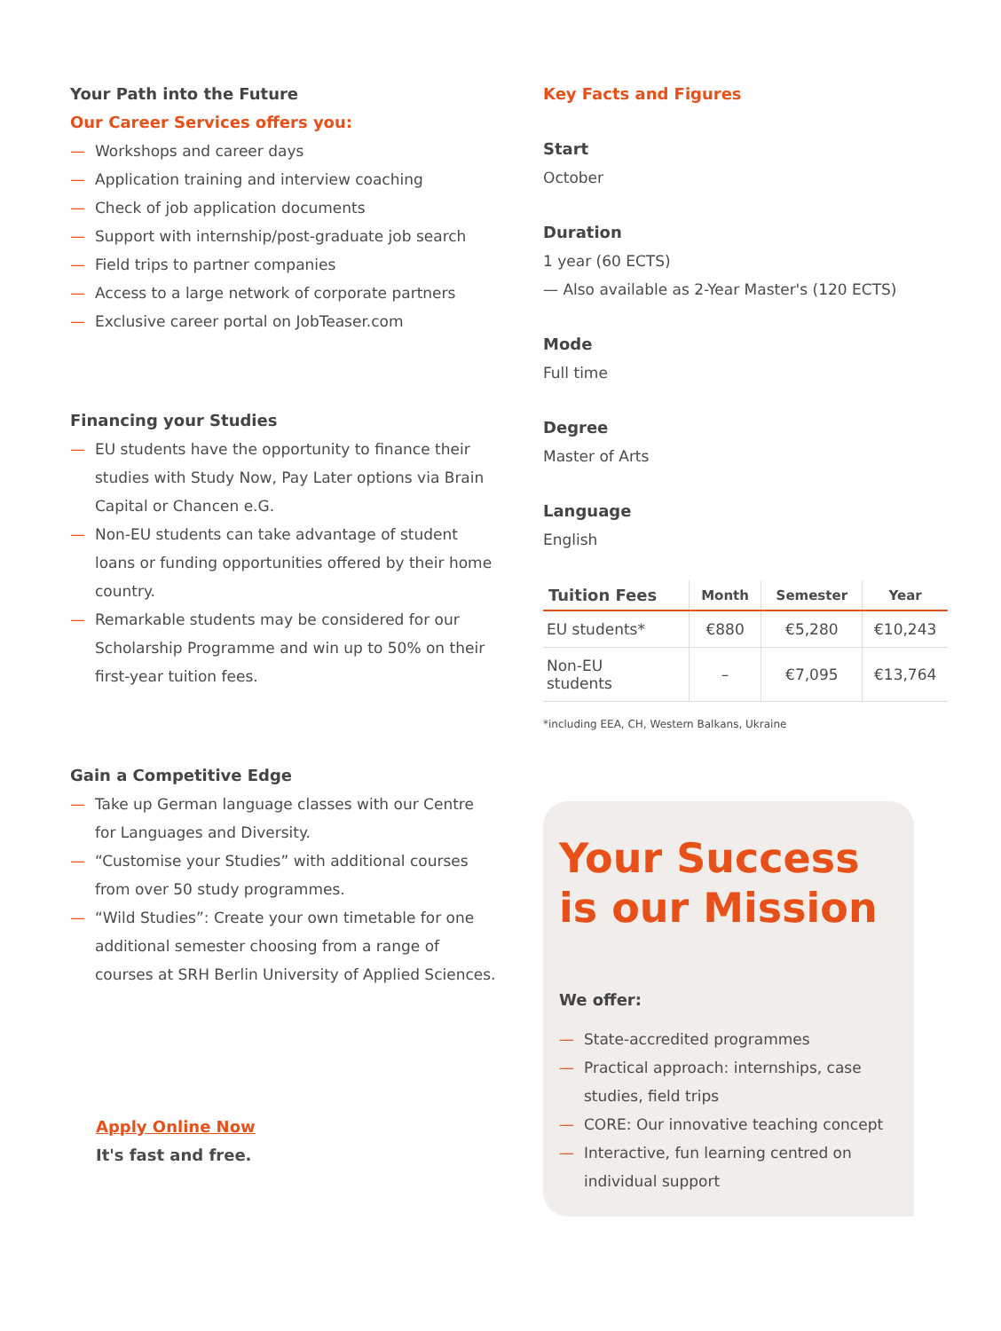Your Path into the Future
Our Career Services offers you:
— Workshops and career days
— Application training and interview coaching
— Check of job application documents
— Support with internship/post-graduate job search
— Field trips to partner companies
— Access to a large network of corporate partners
— Exclusive career portal on JobTeaser.com
Financing your Studies
— EU students have the opportunity to finance their studies with Study Now, Pay Later options via Brain Capital or Chancen e.G.
— Non-EU students can take advantage of student loans or funding opportunities offered by their home country.
— Remarkable students may be considered for our Scholarship Programme and win up to 50% on their first-year tuition fees.
Gain a Competitive Edge
— Take up German language classes with our Centre for Languages and Diversity.
— “Customise your Studies” with additional courses from over 50 study programmes.
— “Wild Studies”: Create your own timetable for one additional semester choosing from a range of courses at SRH Berlin University of Applied Sciences.
Apply Online Now
It's fast and free.
Key Facts and Figures
Start
October
Duration
1 year (60 ECTS)
— Also available as 2-Year Master's (120 ECTS)
Mode
Full time
Degree
Master of Arts
Language
English
| Tuition Fees | Month | Semester | Year |
| --- | --- | --- | --- |
| EU students* | €880 | €5,280 | €10,243 |
| Non-EU students | – | €7,095 | €13,764 |
*including EEA, CH, Western Balkans, Ukraine
Your Success is our Mission
We offer:
— State-accredited programmes
— Practical approach: internships, case studies, field trips
— CORE: Our innovative teaching concept
— Interactive, fun learning centred on individual support